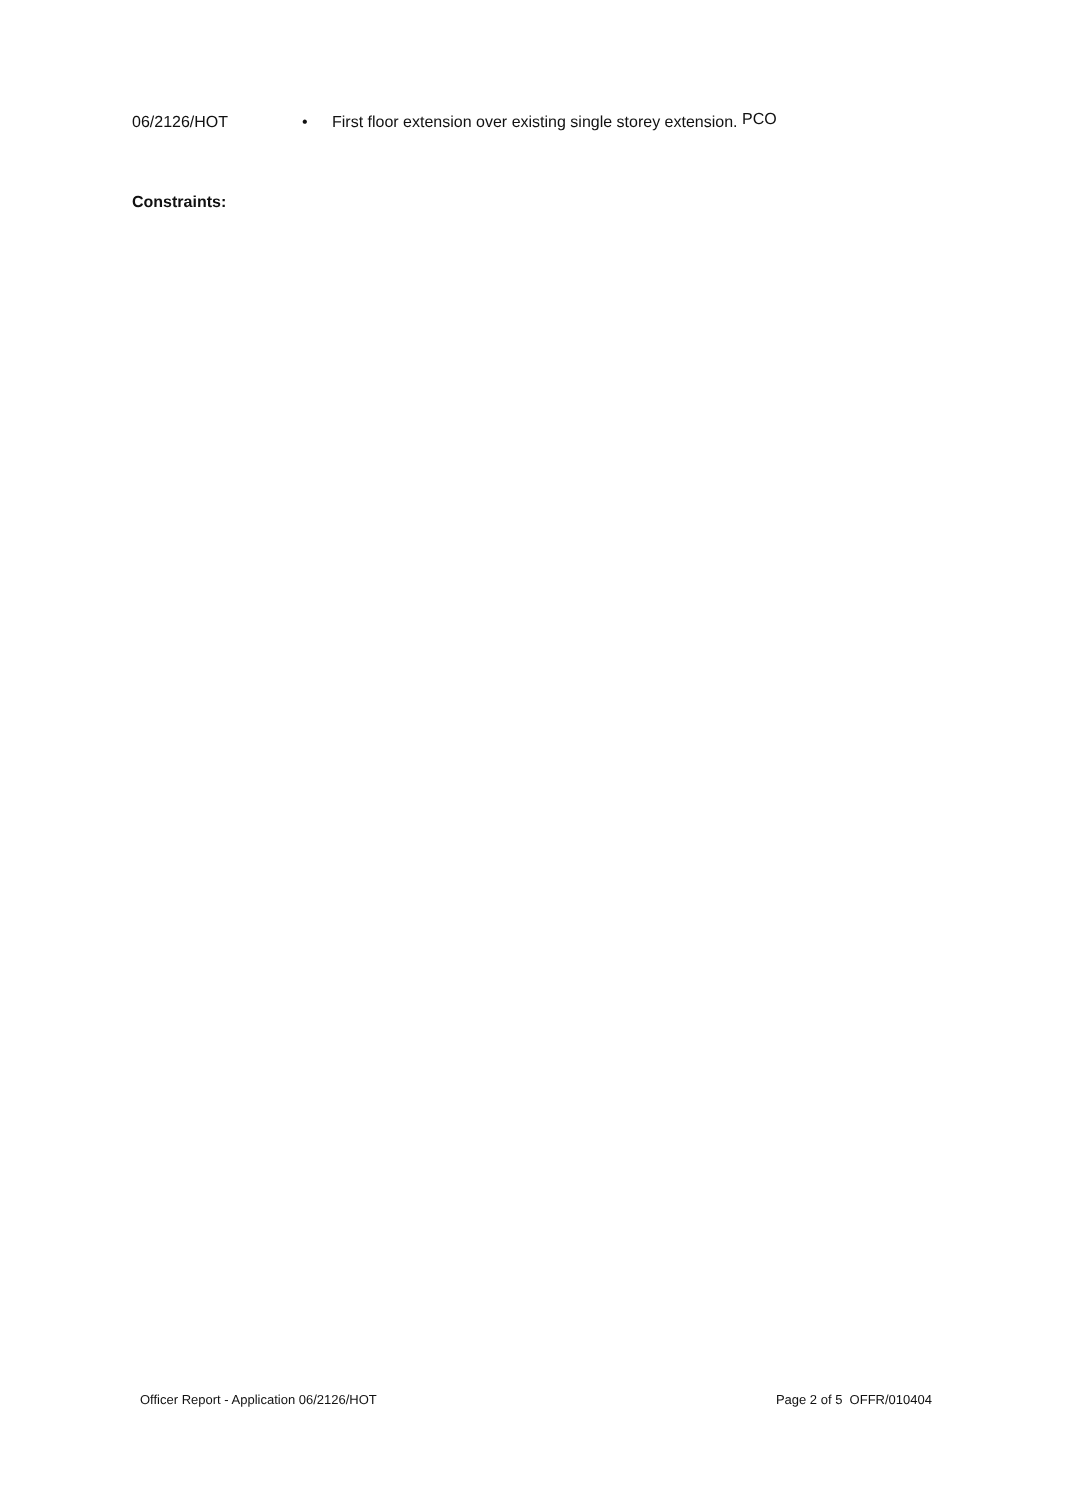06/2126/HOT • First floor extension over existing single storey extension.
PCO
Constraints:
Officer Report - Application 06/2126/HOT Page 2 of 5 OFFR/010404